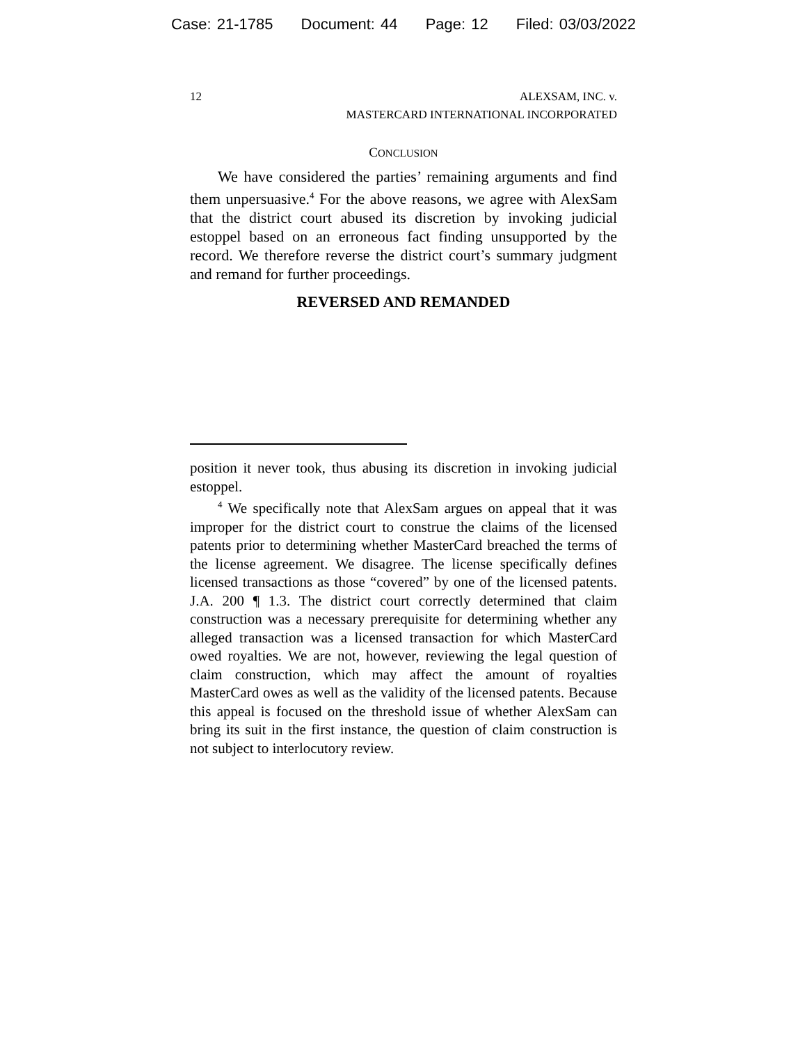Case: 21-1785 Document: 44 Page: 12 Filed: 03/03/2022
12 ALEXSAM, INC. v.
MASTERCARD INTERNATIONAL INCORPORATED
CONCLUSION
We have considered the parties’ remaining arguments and find them unpersuasive.<sup>4</sup> For the above reasons, we agree with AlexSam that the district court abused its discretion by invoking judicial estoppel based on an erroneous fact finding unsupported by the record. We therefore reverse the district court’s summary judgment and remand for further proceedings.
REVERSED AND REMANDED
position it never took, thus abusing its discretion in invoking judicial estoppel.
<sup>4</sup> We specifically note that AlexSam argues on appeal that it was improper for the district court to construe the claims of the licensed patents prior to determining whether MasterCard breached the terms of the license agreement. We disagree. The license specifically defines licensed transactions as those “covered” by one of the licensed patents. J.A. 200 ¶ 1.3. The district court correctly determined that claim construction was a necessary prerequisite for determining whether any alleged transaction was a licensed transaction for which MasterCard owed royalties. We are not, however, reviewing the legal question of claim construction, which may affect the amount of royalties MasterCard owes as well as the validity of the licensed patents. Because this appeal is focused on the threshold issue of whether AlexSam can bring its suit in the first instance, the question of claim construction is not subject to interlocutory review.